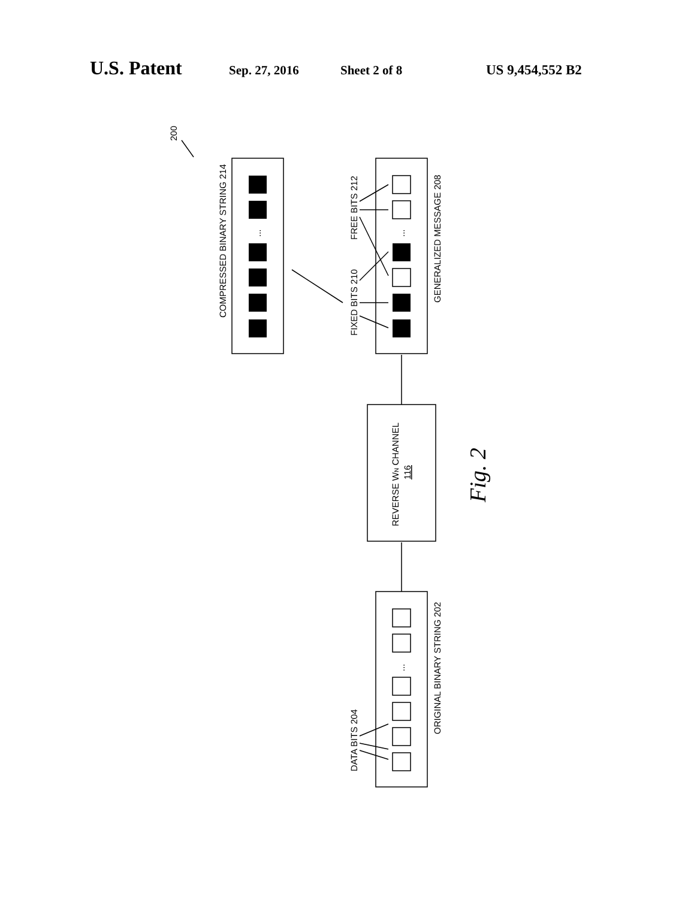U.S. Patent Sep. 27, 2016 Sheet 2 of 8 US 9,454,552 B2
COMPRESSED BINARY STRING 214
GENERALIZED MESSAGE 208
ORIGINAL BINARY STRING 202
FREE BITS 212
FIXED BITS 210
DATA BITS 204
200
REVERSE WN CHANNEL
116
...
...
...
Fig. 2